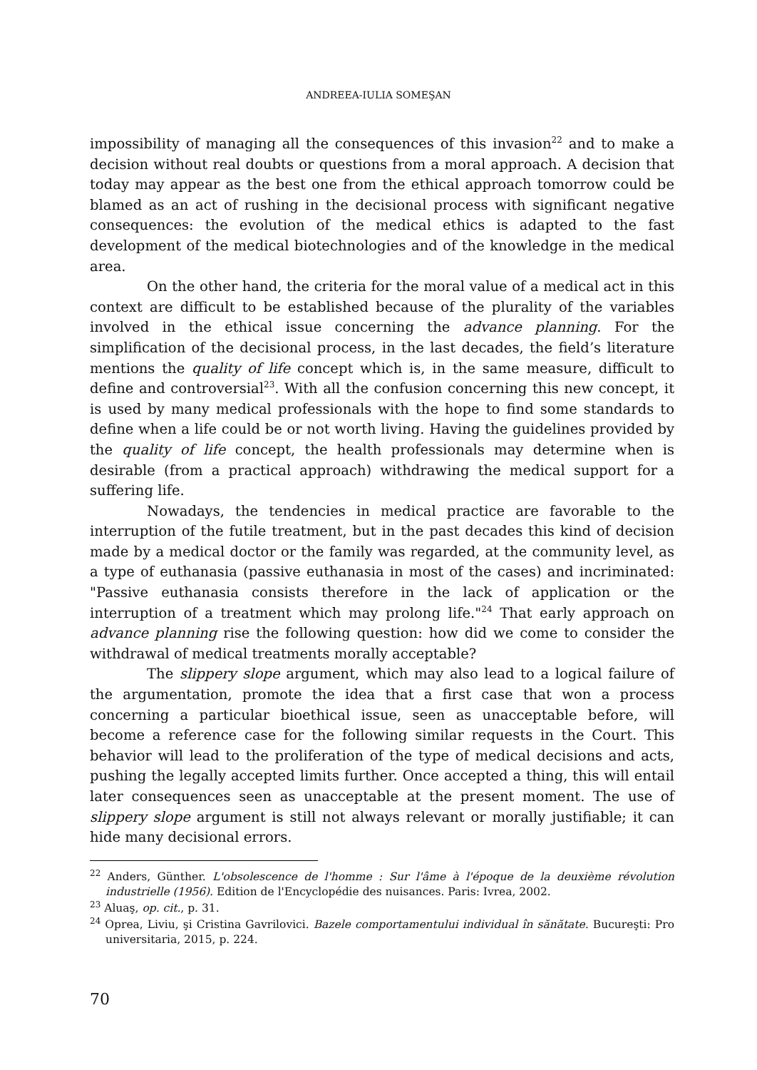ANDREEA-IULIA SOMEŞAN
impossibility of managing all the consequences of this invasion<sup>22</sup> and to make a decision without real doubts or questions from a moral approach. A decision that today may appear as the best one from the ethical approach tomorrow could be blamed as an act of rushing in the decisional process with significant negative consequences: the evolution of the medical ethics is adapted to the fast development of the medical biotechnologies and of the knowledge in the medical area.
On the other hand, the criteria for the moral value of a medical act in this context are difficult to be established because of the plurality of the variables involved in the ethical issue concerning the advance planning. For the simplification of the decisional process, in the last decades, the field’s literature mentions the quality of life concept which is, in the same measure, difficult to define and controversial<sup>23</sup>. With all the confusion concerning this new concept, it is used by many medical professionals with the hope to find some standards to define when a life could be or not worth living. Having the guidelines provided by the quality of life concept, the health professionals may determine when is desirable (from a practical approach) withdrawing the medical support for a suffering life.
Nowadays, the tendencies in medical practice are favorable to the interruption of the futile treatment, but in the past decades this kind of decision made by a medical doctor or the family was regarded, at the community level, as a type of euthanasia (passive euthanasia in most of the cases) and incriminated: "Passive euthanasia consists therefore in the lack of application or the interruption of a treatment which may prolong life."<sup>24</sup> That early approach on advance planning rise the following question: how did we come to consider the withdrawal of medical treatments morally acceptable?
The slippery slope argument, which may also lead to a logical failure of the argumentation, promote the idea that a first case that won a process concerning a particular bioethical issue, seen as unacceptable before, will become a reference case for the following similar requests in the Court. This behavior will lead to the proliferation of the type of medical decisions and acts, pushing the legally accepted limits further. Once accepted a thing, this will entail later consequences seen as unacceptable at the present moment. The use of slippery slope argument is still not always relevant or morally justifiable; it can hide many decisional errors.
<sup>22</sup> Anders, Günther. L'obsolescence de l'homme : Sur l'âme à l'époque de la deuxième révolution industrielle (1956). Edition de l'Encyclopédie des nuisances. Paris: Ivrea, 2002.
<sup>23</sup> Aluaş, op. cit., p. 31.
<sup>24</sup> Oprea, Liviu, şi Cristina Gavrilovici. Bazele comportamentului individual în sănătate. Bucureşti: Pro universitaria, 2015, p. 224.
70